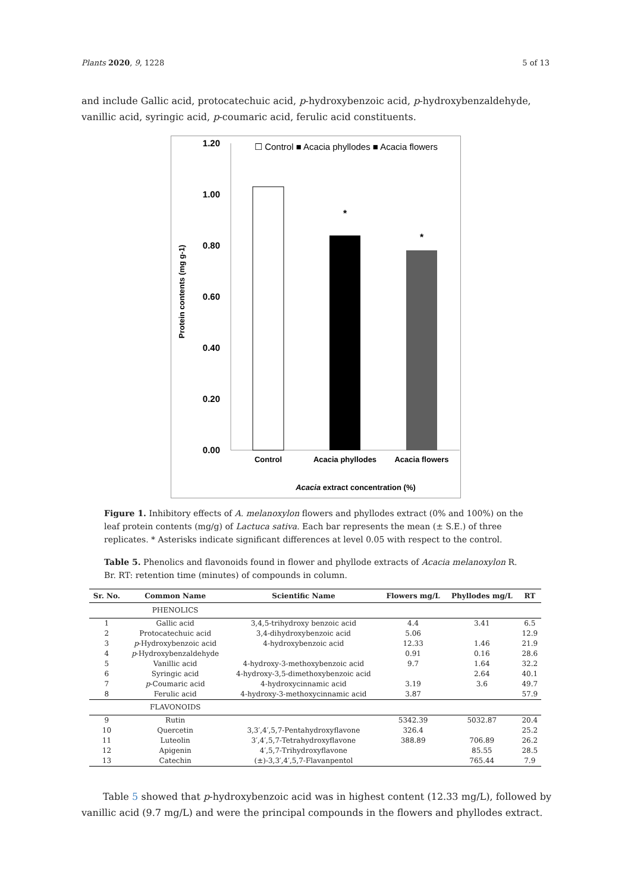Plants 2020, 9, 1228 5 of 13
and include Gallic acid, protocatechuic acid, p-hydroxybenzoic acid, p-hydroxybenzaldehyde, vanillic acid, syringic acid, p-coumaric acid, ferulic acid constituents.
☐ Control ■ Acacia phyllodes ■ Acacia flowers
1.20
1.00
0.80
0.60
0.40
0.20
0.00
Protein contents (mg g-1)
*
*
Control
Acacia phyllodes
Acacia flowers
Acacia extract concentration (%)
Figure 1. Inhibitory effects of A. melanoxylon flowers and phyllodes extract (0% and 100%) on the leaf protein contents (mg/g) of Lactuca sativa. Each bar represents the mean (± S.E.) of three replicates. * Asterisks indicate significant differences at level 0.05 with respect to the control.
Table 5. Phenolics and flavonoids found in flower and phyllode extracts of Acacia melanoxylon R. Br. RT: retention time (minutes) of compounds in column.
| Sr. No. | Common Name | Scientific Name | Flowers mg/L | Phyllodes mg/L | RT |
| --- | --- | --- | --- | --- | --- |
| | PHENOLICS | | | | |
| 1 | Gallic acid | 3,4,5-trihydroxy benzoic acid | 4.4 | 3.41 | 6.5 |
| 2 | Protocatechuic acid | 3,4-dihydroxybenzoic acid | 5.06 | | 12.9 |
| 3 | p -Hydroxybenzoic acid | 4-hydroxybenzoic acid | 12.33 | 1.46 | 21.9 |
| 4 | p -Hydroxybenzaldehyde | | 0.91 | 0.16 | 28.6 |
| 5 | Vanillic acid | 4-hydroxy-3-methoxybenzoic acid | 9.7 | 1.64 | 32.2 |
| 6 | Syringic acid | 4-hydroxy-3,5-dimethoxybenzoic acid | | 2.64 | 40.1 |
| 7 | p -Coumaric acid | 4-hydroxycinnamic acid | 3.19 | 3.6 | 49.7 |
| 8 | Ferulic acid | 4-hydroxy-3-methoxycinnamic acid | 3.87 | | 57.9 |
| | FLAVONOIDS | | | | |
| 9 | Rutin | | 5342.39 | 5032.87 | 20.4 |
| 10 | Quercetin | 3,3′,4′,5,7-Pentahydroxyflavone | 326.4 | | 25.2 |
| 11 | Luteolin | 3′,4′,5,7-Tetrahydroxyflavone | 388.89 | 706.89 | 26.2 |
| 12 | Apigenin | 4′,5,7-Trihydroxyflavone | | 85.55 | 28.5 |
| 13 | Catechin | (±)-3,3′,4′,5,7-Flavanpentol | | 765.44 | 7.9 |
Table 5 showed that p-hydroxybenzoic acid was in highest content (12.33 mg/L), followed by vanillic acid (9.7 mg/L) and were the principal compounds in the flowers and phyllodes extract.